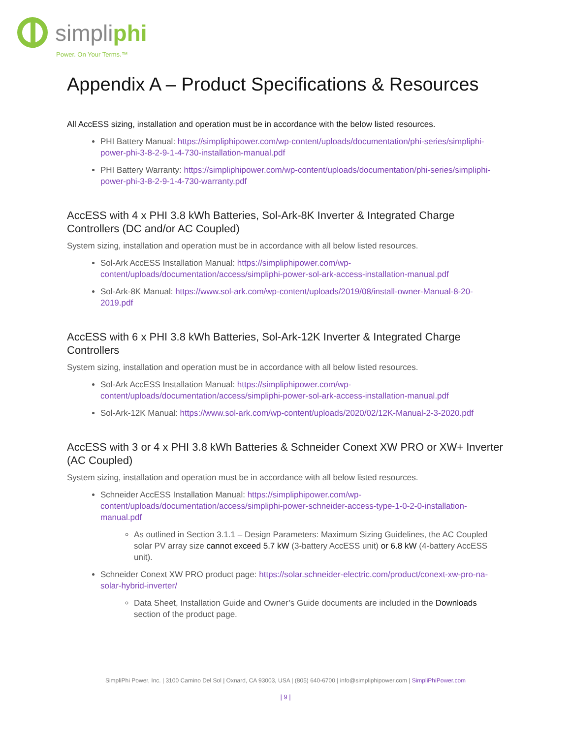simpliphi
Power. On Your Terms.™
Appendix A – Product Specifications & Resources
All AccESS sizing, installation and operation must be in accordance with the below listed resources.
PHI Battery Manual: https://simpliphipower.com/wp-content/uploads/documentation/phi-series/simpliphi-power-phi-3-8-2-9-1-4-730-installation-manual.pdf
PHI Battery Warranty: https://simpliphipower.com/wp-content/uploads/documentation/phi-series/simpliphi-power-phi-3-8-2-9-1-4-730-warranty.pdf
AccESS with 4 x PHI 3.8 kWh Batteries, Sol-Ark-8K Inverter & Integrated Charge Controllers (DC and/or AC Coupled)
System sizing, installation and operation must be in accordance with all below listed resources.
Sol-Ark AccESS Installation Manual: https://simpliphipower.com/wp-content/uploads/documentation/access/simpliphi-power-sol-ark-access-installation-manual.pdf
Sol-Ark-8K Manual: https://www.sol-ark.com/wp-content/uploads/2019/08/install-owner-Manual-8-20-2019.pdf
AccESS with 6 x PHI 3.8 kWh Batteries, Sol-Ark-12K Inverter & Integrated Charge Controllers
System sizing, installation and operation must be in accordance with all below listed resources.
Sol-Ark AccESS Installation Manual: https://simpliphipower.com/wp-content/uploads/documentation/access/simpliphi-power-sol-ark-access-installation-manual.pdf
Sol-Ark-12K Manual: https://www.sol-ark.com/wp-content/uploads/2020/02/12K-Manual-2-3-2020.pdf
AccESS with 3 or 4 x PHI 3.8 kWh Batteries & Schneider Conext XW PRO or XW+ Inverter (AC Coupled)
System sizing, installation and operation must be in accordance with all below listed resources.
Schneider AccESS Installation Manual: https://simpliphipower.com/wp-content/uploads/documentation/access/simpliphi-power-schneider-access-type-1-0-2-0-installation-manual.pdf
As outlined in Section 3.1.1 – Design Parameters: Maximum Sizing Guidelines, the AC Coupled solar PV array size cannot exceed 5.7 kW (3-battery AccESS unit) or 6.8 kW (4-battery AccESS unit).
Schneider Conext XW PRO product page: https://solar.schneider-electric.com/product/conext-xw-pro-na-solar-hybrid-inverter/
Data Sheet, Installation Guide and Owner’s Guide documents are included in the Downloads section of the product page.
SimpliPhi Power, Inc. | 3100 Camino Del Sol | Oxnard, CA 93003, USA | (805) 640-6700 | info@simpliphipower.com | SimpliPhiPower.com
| 9 |